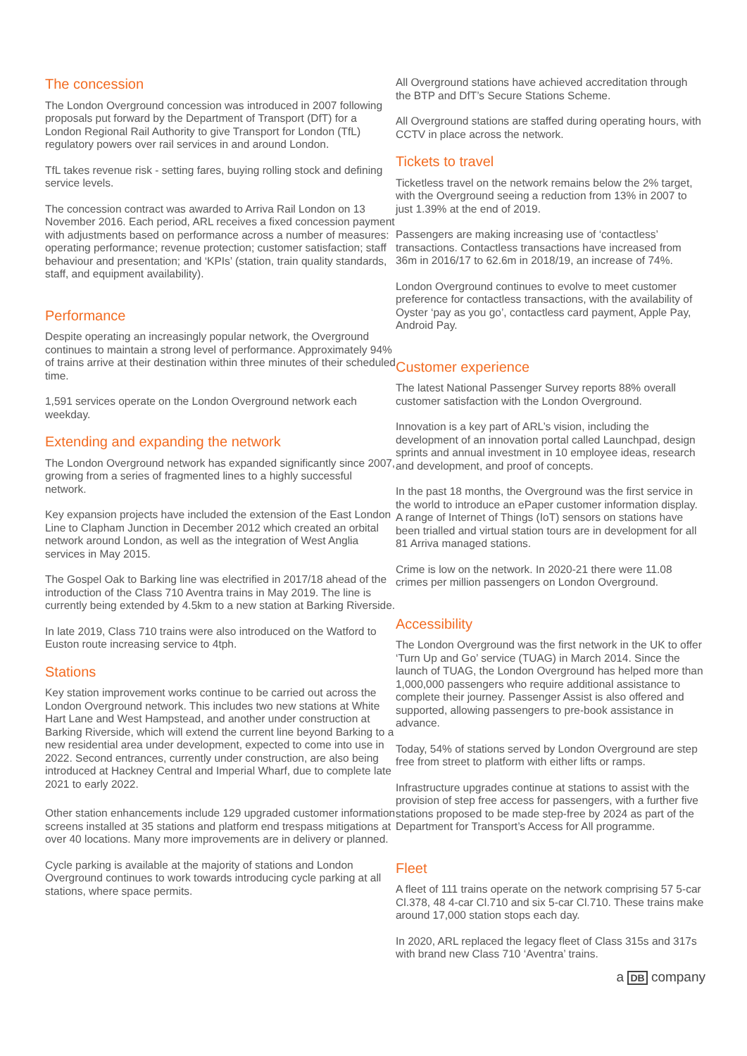The concession
The London Overground concession was introduced in 2007 following proposals put forward by the Department of Transport (DfT) for a London Regional Rail Authority to give Transport for London (TfL) regulatory powers over rail services in and around London.
TfL takes revenue risk - setting fares, buying rolling stock and defining service levels.
The concession contract was awarded to Arriva Rail London on 13 November 2016. Each period, ARL receives a fixed concession payment with adjustments based on performance across a number of measures: operating performance; revenue protection; customer satisfaction; staff behaviour and presentation; and ‘KPIs’ (station, train quality standards, staff, and equipment availability).
Performance
Despite operating an increasingly popular network, the Overground continues to maintain a strong level of performance. Approximately 94% of trains arrive at their destination within three minutes of their scheduled time.
1,591 services operate on the London Overground network each weekday.
Extending and expanding the network
The London Overground network has expanded significantly since 2007, growing from a series of fragmented lines to a highly successful network.
Key expansion projects have included the extension of the East London Line to Clapham Junction in December 2012 which created an orbital network around London, as well as the integration of West Anglia services in May 2015.
The Gospel Oak to Barking line was electrified in 2017/18 ahead of the introduction of the Class 710 Aventra trains in May 2019. The line is currently being extended by 4.5km to a new station at Barking Riverside.
In late 2019, Class 710 trains were also introduced on the Watford to Euston route increasing service to 4tph.
Stations
Key station improvement works continue to be carried out across the London Overground network. This includes two new stations at White Hart Lane and West Hampstead, and another under construction at Barking Riverside, which will extend the current line beyond Barking to a new residential area under development, expected to come into use in 2022. Second entrances, currently under construction, are also being introduced at Hackney Central and Imperial Wharf, due to complete late 2021 to early 2022.
Other station enhancements include 129 upgraded customer information screens installed at 35 stations and platform end trespass mitigations at over 40 locations. Many more improvements are in delivery or planned.
Cycle parking is available at the majority of stations and London Overground continues to work towards introducing cycle parking at all stations, where space permits.
All Overground stations have achieved accreditation through the BTP and DfT’s Secure Stations Scheme.
All Overground stations are staffed during operating hours, with CCTV in place across the network.
Tickets to travel
Ticketless travel on the network remains below the 2% target, with the Overground seeing a reduction from 13% in 2007 to just 1.39% at the end of 2019.
Passengers are making increasing use of ‘contactless’ transactions. Contactless transactions have increased from 36m in 2016/17 to 62.6m in 2018/19, an increase of 74%.
London Overground continues to evolve to meet customer preference for contactless transactions, with the availability of Oyster ‘pay as you go’, contactless card payment, Apple Pay, Android Pay.
Customer experience
The latest National Passenger Survey reports 88% overall customer satisfaction with the London Overground.
Innovation is a key part of ARL’s vision, including the development of an innovation portal called Launchpad, design sprints and annual investment in 10 employee ideas, research and development, and proof of concepts.
In the past 18 months, the Overground was the first service in the world to introduce an ePaper customer information display. A range of Internet of Things (IoT) sensors on stations have been trialled and virtual station tours are in development for all 81 Arriva managed stations.
Crime is low on the network. In 2020-21 there were 11.08 crimes per million passengers on London Overground.
Accessibility
The London Overground was the first network in the UK to offer ‘Turn Up and Go’ service (TUAG) in March 2014. Since the launch of TUAG, the London Overground has helped more than 1,000,000 passengers who require additional assistance to complete their journey. Passenger Assist is also offered and supported, allowing passengers to pre-book assistance in advance.
Today, 54% of stations served by London Overground are step free from street to platform with either lifts or ramps.
Infrastructure upgrades continue at stations to assist with the provision of step free access for passengers, with a further five stations proposed to be made step-free by 2024 as part of the Department for Transport’s Access for All programme.
Fleet
A fleet of 111 trains operate on the network comprising 57 5-car Cl.378, 48 4-car Cl.710 and six 5-car Cl.710. These trains make around 17,000 station stops each day.
In 2020, ARL replaced the legacy fleet of Class 315s and 317s with brand new Class 710 ‘Aventra’ trains.
a DB company